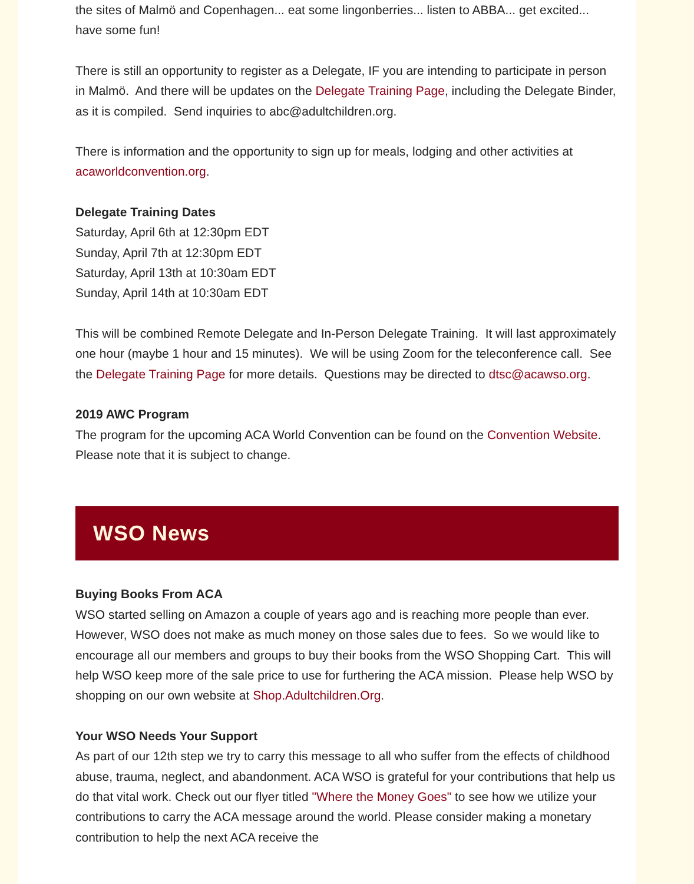the sites of Malmö and Copenhagen... eat some lingonberries... listen to ABBA... get excited... have some fun!
There is still an opportunity to register as a Delegate, IF you are intending to participate in person in Malmö. And there will be updates on the Delegate Training Page, including the Delegate Binder, as it is compiled. Send inquiries to abc@adultchildren.org.
There is information and the opportunity to sign up for meals, lodging and other activities at acaworldconvention.org.
Delegate Training Dates
Saturday, April 6th at 12:30pm EDT
Sunday, April 7th at 12:30pm EDT
Saturday, April 13th at 10:30am EDT
Sunday, April 14th at 10:30am EDT
This will be combined Remote Delegate and In-Person Delegate Training. It will last approximately one hour (maybe 1 hour and 15 minutes). We will be using Zoom for the teleconference call. See the Delegate Training Page for more details. Questions may be directed to dtsc@acawso.org.
2019 AWC Program
The program for the upcoming ACA World Convention can be found on the Convention Website. Please note that it is subject to change.
WSO News
Buying Books From ACA
WSO started selling on Amazon a couple of years ago and is reaching more people than ever. However, WSO does not make as much money on those sales due to fees. So we would like to encourage all our members and groups to buy their books from the WSO Shopping Cart. This will help WSO keep more of the sale price to use for furthering the ACA mission. Please help WSO by shopping on our own website at Shop.Adultchildren.Org.
Your WSO Needs Your Support
As part of our 12th step we try to carry this message to all who suffer from the effects of childhood abuse, trauma, neglect, and abandonment. ACA WSO is grateful for your contributions that help us do that vital work. Check out our flyer titled "Where the Money Goes" to see how we utilize your contributions to carry the ACA message around the world. Please consider making a monetary contribution to help the next ACA receive the